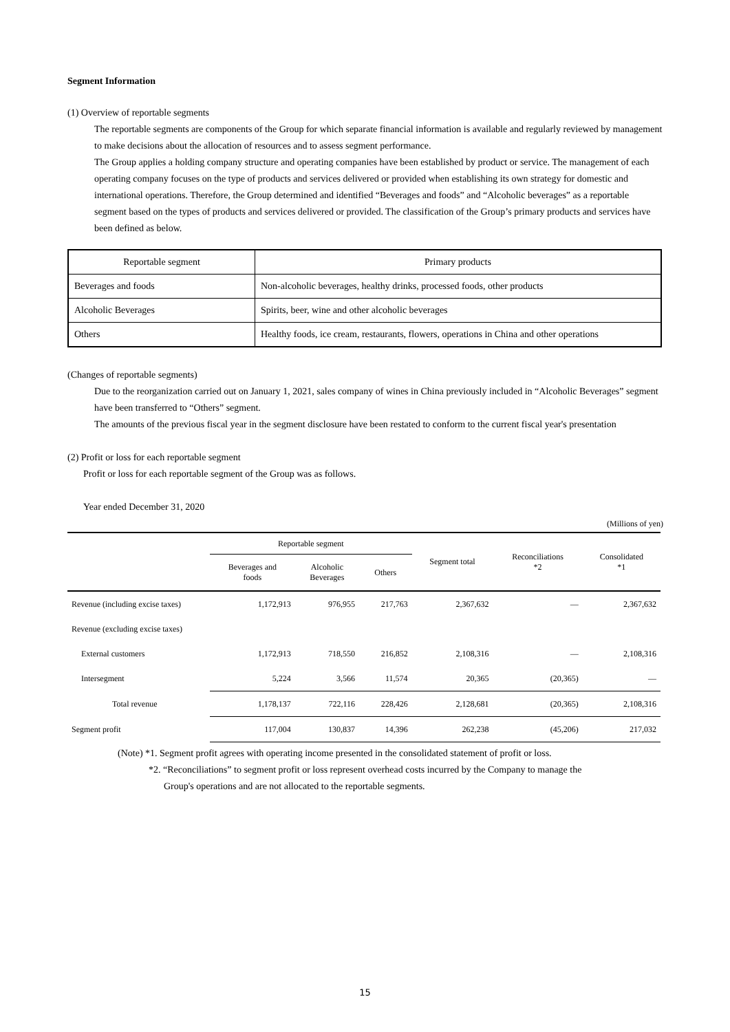Segment Information
(1) Overview of reportable segments
The reportable segments are components of the Group for which separate financial information is available and regularly reviewed by management to make decisions about the allocation of resources and to assess segment performance.
The Group applies a holding company structure and operating companies have been established by product or service. The management of each operating company focuses on the type of products and services delivered or provided when establishing its own strategy for domestic and international operations. Therefore, the Group determined and identified “Beverages and foods” and “Alcoholic beverages” as a reportable segment based on the types of products and services delivered or provided. The classification of the Group’s primary products and services have been defined as below.
| Reportable segment | Primary products |
| Beverages and foods | Non-alcoholic beverages, healthy drinks, processed foods, other products |
| Alcoholic Beverages | Spirits, beer, wine and other alcoholic beverages |
| Others | Healthy foods, ice cream, restaurants, flowers, operations in China and other operations |
(Changes of reportable segments)
Due to the reorganization carried out on January 1, 2021, sales company of wines in China previously included in “Alcoholic Beverages” segment have been transferred to “Others” segment.
The amounts of the previous fiscal year in the segment disclosure have been restated to conform to the current fiscal year's presentation
(2) Profit or loss for each reportable segment
Profit or loss for each reportable segment of the Group was as follows.
Year ended December 31, 2020
(Millions of yen)
| | Reportable segment | | | Segment total | Reconciliations *2 | Consolidated *1 |
| --- | --- | --- | --- | --- | --- | --- |
| | Beverages and foods | Alcoholic Beverages | Others | | | |
| Revenue (including excise taxes) | 1,172,913 | 976,955 | 217,763 | 2,367,632 | — | 2,367,632 |
| Revenue (excluding excise taxes) | | | | | | |
| External customers | 1,172,913 | 718,550 | 216,852 | 2,108,316 | — | 2,108,316 |
| Intersegment | 5,224 | 3,566 | 11,574 | 20,365 | (20,365) | — |
| Total revenue | 1,178,137 | 722,116 | 228,426 | 2,128,681 | (20,365) | 2,108,316 |
| Segment profit | 117,004 | 130,837 | 14,396 | 262,238 | (45,206) | 217,032 |
(Note) *1. Segment profit agrees with operating income presented in the consolidated statement of profit or loss.
*2. “Reconciliations” to segment profit or loss represent overhead costs incurred by the Company to manage the
Group's operations and are not allocated to the reportable segments.
15